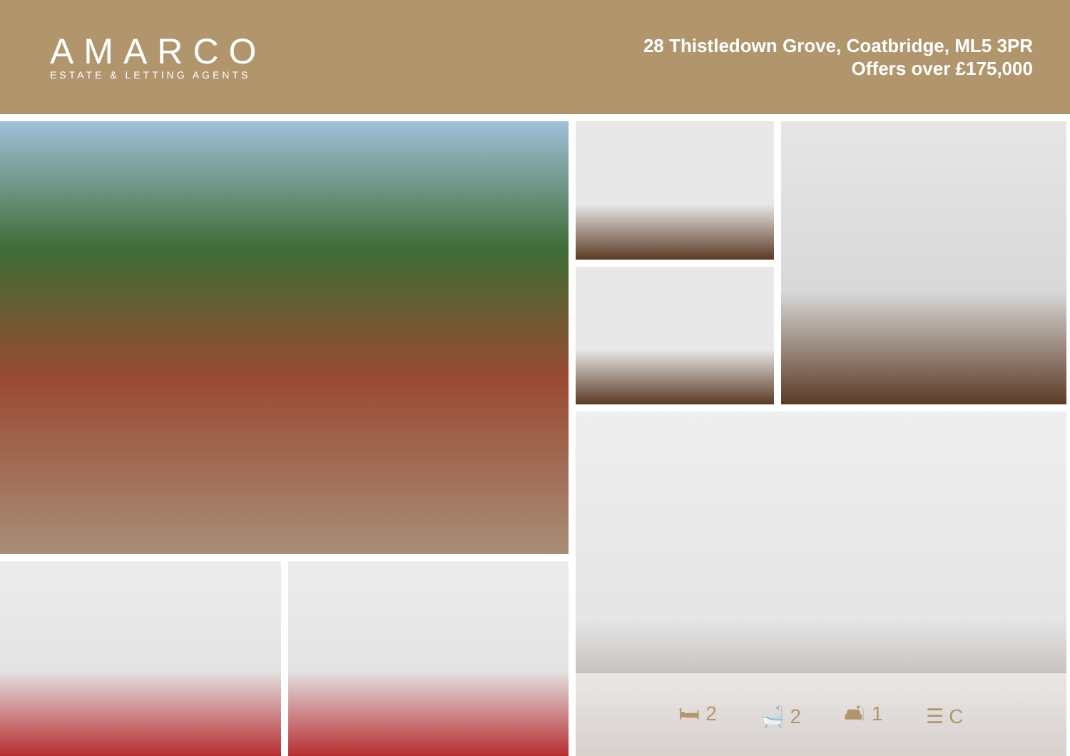AMARCO
ESTATE & LETTING AGENTS
28 Thistledown Grove, Coatbridge, ML5 3PR
Offers over £175,000
🛏 2 🛁 2 🛋 1 ☰ C